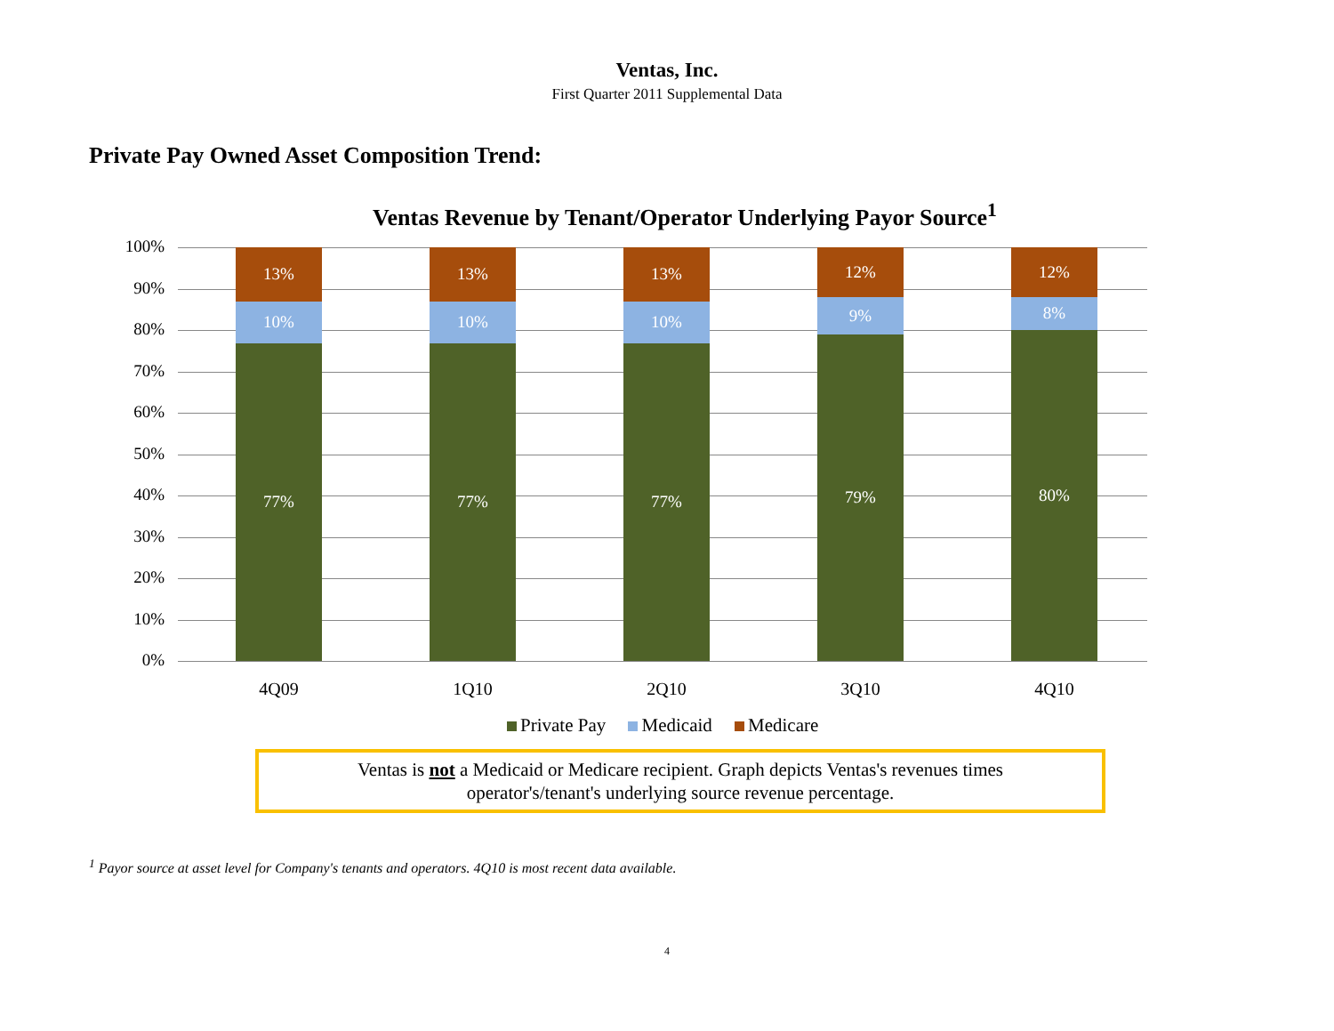Ventas, Inc.
First Quarter 2011 Supplemental Data
Private Pay Owned Asset Composition Trend:
Ventas Revenue by Tenant/Operator Underlying Payor Source<sup>1</sup>
100%
90%
80%
70%
60%
50%
40%
30%
20%
10%
0%
13%
10%
77%
13%
10%
77%
13%
10%
77%
12%
9%
79%
12%
8%
80%
4Q09 1Q10 2Q10 3Q10 4Q10
Private Pay Medicaid Medicare
Ventas is not a Medicaid or Medicare recipient. Graph depicts Ventas's revenues times
operator's/tenant's underlying source revenue percentage.
<sup>1</sup> Payor source at asset level for Company's tenants and operators. 4Q10 is most recent data available.
4